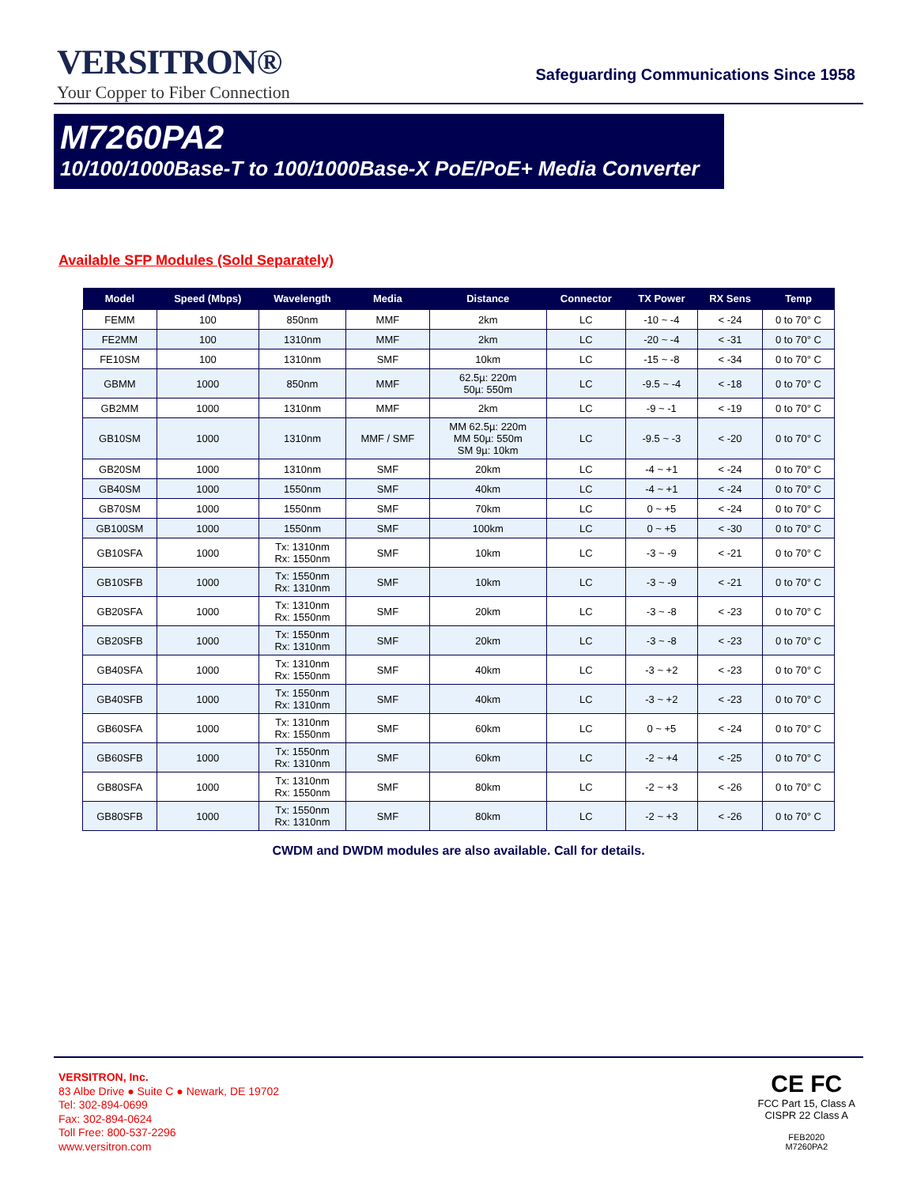VERSITRON®
Your Copper to Fiber Connection
Safeguarding Communications Since 1958
M7260PA2
10/100/1000Base-T to 100/1000Base-X PoE/PoE+ Media Converter
Available SFP Modules (Sold Separately)
| Model | Speed (Mbps) | Wavelength | Media | Distance | Connector | TX Power | RX Sens | Temp |
| --- | --- | --- | --- | --- | --- | --- | --- | --- |
| FEMM | 100 | 850nm | MMF | 2km | LC | -10 ~ -4 | < -24 | 0 to 70° C |
| FE2MM | 100 | 1310nm | MMF | 2km | LC | -20 ~ -4 | < -31 | 0 to 70° C |
| FE10SM | 100 | 1310nm | SMF | 10km | LC | -15 ~ -8 | < -34 | 0 to 70° C |
| GBMM | 1000 | 850nm | MMF | 62.5µ: 220m 50µ: 550m | LC | -9.5 ~ -4 | < -18 | 0 to 70° C |
| GB2MM | 1000 | 1310nm | MMF | 2km | LC | -9 ~ -1 | < -19 | 0 to 70° C |
| GB10SM | 1000 | 1310nm | MMF / SMF | MM 62.5µ: 220m MM 50µ: 550m SM 9µ: 10km | LC | -9.5 ~ -3 | < -20 | 0 to 70° C |
| GB20SM | 1000 | 1310nm | SMF | 20km | LC | -4 ~ +1 | < -24 | 0 to 70° C |
| GB40SM | 1000 | 1550nm | SMF | 40km | LC | -4 ~ +1 | < -24 | 0 to 70° C |
| GB70SM | 1000 | 1550nm | SMF | 70km | LC | 0 ~ +5 | < -24 | 0 to 70° C |
| GB100SM | 1000 | 1550nm | SMF | 100km | LC | 0 ~ +5 | < -30 | 0 to 70° C |
| GB10SFA | 1000 | Tx: 1310nm Rx: 1550nm | SMF | 10km | LC | -3 ~ -9 | < -21 | 0 to 70° C |
| GB10SFB | 1000 | Tx: 1550nm Rx: 1310nm | SMF | 10km | LC | -3 ~ -9 | < -21 | 0 to 70° C |
| GB20SFA | 1000 | Tx: 1310nm Rx: 1550nm | SMF | 20km | LC | -3 ~ -8 | < -23 | 0 to 70° C |
| GB20SFB | 1000 | Tx: 1550nm Rx: 1310nm | SMF | 20km | LC | -3 ~ -8 | < -23 | 0 to 70° C |
| GB40SFA | 1000 | Tx: 1310nm Rx: 1550nm | SMF | 40km | LC | -3 ~ +2 | < -23 | 0 to 70° C |
| GB40SFB | 1000 | Tx: 1550nm Rx: 1310nm | SMF | 40km | LC | -3 ~ +2 | < -23 | 0 to 70° C |
| GB60SFA | 1000 | Tx: 1310nm Rx: 1550nm | SMF | 60km | LC | 0 ~ +5 | < -24 | 0 to 70° C |
| GB60SFB | 1000 | Tx: 1550nm Rx: 1310nm | SMF | 60km | LC | -2 ~ +4 | < -25 | 0 to 70° C |
| GB80SFA | 1000 | Tx: 1310nm Rx: 1550nm | SMF | 80km | LC | -2 ~ +3 | < -26 | 0 to 70° C |
| GB80SFB | 1000 | Tx: 1550nm Rx: 1310nm | SMF | 80km | LC | -2 ~ +3 | < -26 | 0 to 70° C |
CWDM and DWDM modules are also available. Call for details.
VERSITRON, Inc.
83 Albe Drive ● Suite C ● Newark, DE 19702
Tel: 302-894-0699
Fax: 302-894-0624
Toll Free: 800-537-2296
www.versitron.com
CE FC
FCC Part 15, Class A
CISPR 22 Class A
FEB2020
M7260PA2